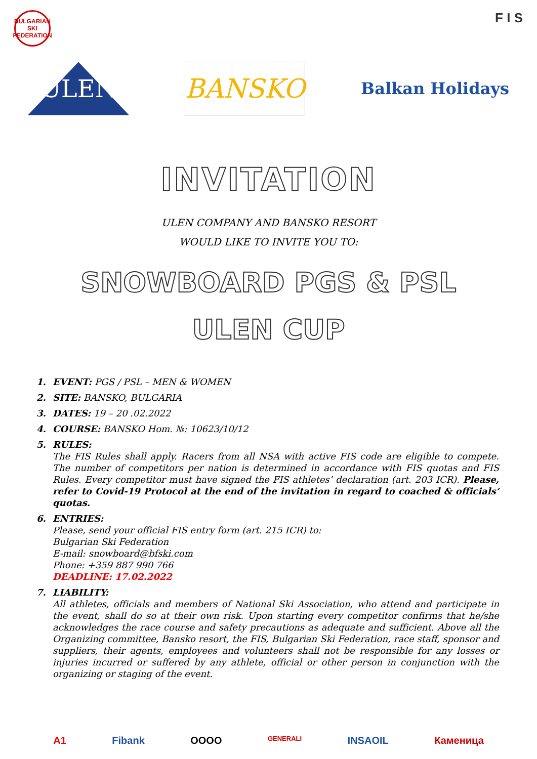BULGARIAN SKI FEDERATION
F I S
ULEN
BANSKO
Balkan Holidays
INVITATION
ULEN COMPANY AND BANSKO RESORT
WOULD LIKE TO INVITE YOU TO:
SNOWBOARD PGS & PSL
ULEN CUP
1. EVENT: PGS / PSL – MEN & WOMEN
2. SITE: BANSKO, BULGARIA
3. DATES: 19 – 20 .02.2022
4. COURSE: BANSKO Hom. №: 10623/10/12
5. RULES:
The FIS Rules shall apply. Racers from all NSA with active FIS code are eligible to compete. The number of competitors per nation is determined in accordance with FIS quotas and FIS Rules. Every competitor must have signed the FIS athletes’ declaration (art. 203 ICR). Please, refer to Covid-19 Protocol at the end of the invitation in regard to coached & officials’ quotas.
6. ENTRIES:
Please, send your official FIS entry form (art. 215 ICR) to:
Bulgarian Ski Federation
E-mail: snowboard@bfski.com
Phone: +359 887 990 766
DEADLINE: 17.02.2022
7. LIABILITY:
All athletes, officials and members of National Ski Association, who attend and participate in the event, shall do so at their own risk. Upon starting every competitor confirms that he/she acknowledges the race course and safety precautions as adequate and sufficient. Above all the Organizing committee, Bansko resort, the FIS, Bulgarian Ski Federation, race staff, sponsor and suppliers, their agents, employees and volunteers shall not be responsible for any losses or injuries incurred or suffered by any athlete, official or other person in conjunction with the organizing or staging of the event.
A1 Fibank OOOO GENERALI INSAOIL Каменица